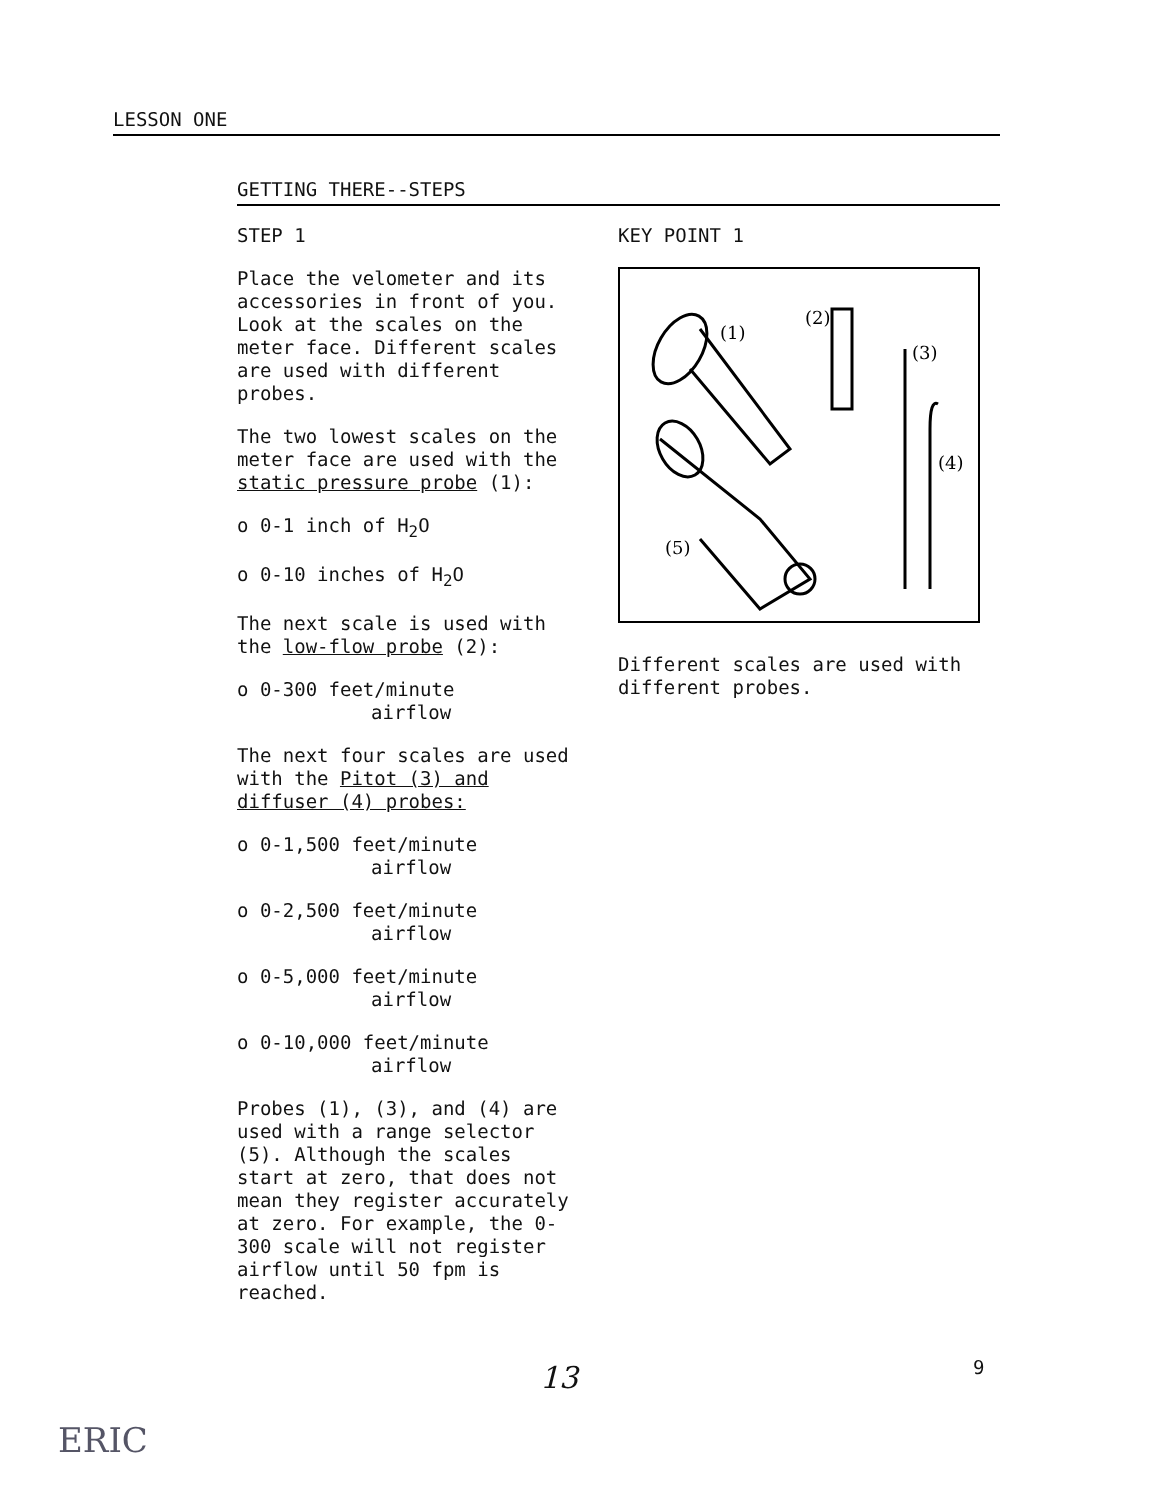LESSON ONE
GETTING THERE--STEPS
STEP 1
Place the velometer and its accessories in front of you. Look at the scales on the meter face. Different scales are used with different probes.
The two lowest scales on the meter face are used with the static pressure probe (1):
o 0-1 inch of H<sub>2</sub>O
o 0-10 inches of H<sub>2</sub>O
The next scale is used with the low-flow probe (2):
o 0-300 feet/minute
airflow
The next four scales are used with the Pitot (3) and diffuser (4) probes:
o 0-1,500 feet/minute
airflow
o 0-2,500 feet/minute
airflow
o 0-5,000 feet/minute
airflow
o 0-10,000 feet/minute
airflow
Probes (1), (3), and (4) are used with a range selector (5). Although the scales start at zero, that does not mean they register accurately at zero. For example, the 0-300 scale will not register airflow until 50 fpm is reached.
KEY POINT 1
(1)
(2)
(3)
(4)
(5)
Different scales are used with different probes.
13 9
ERIC